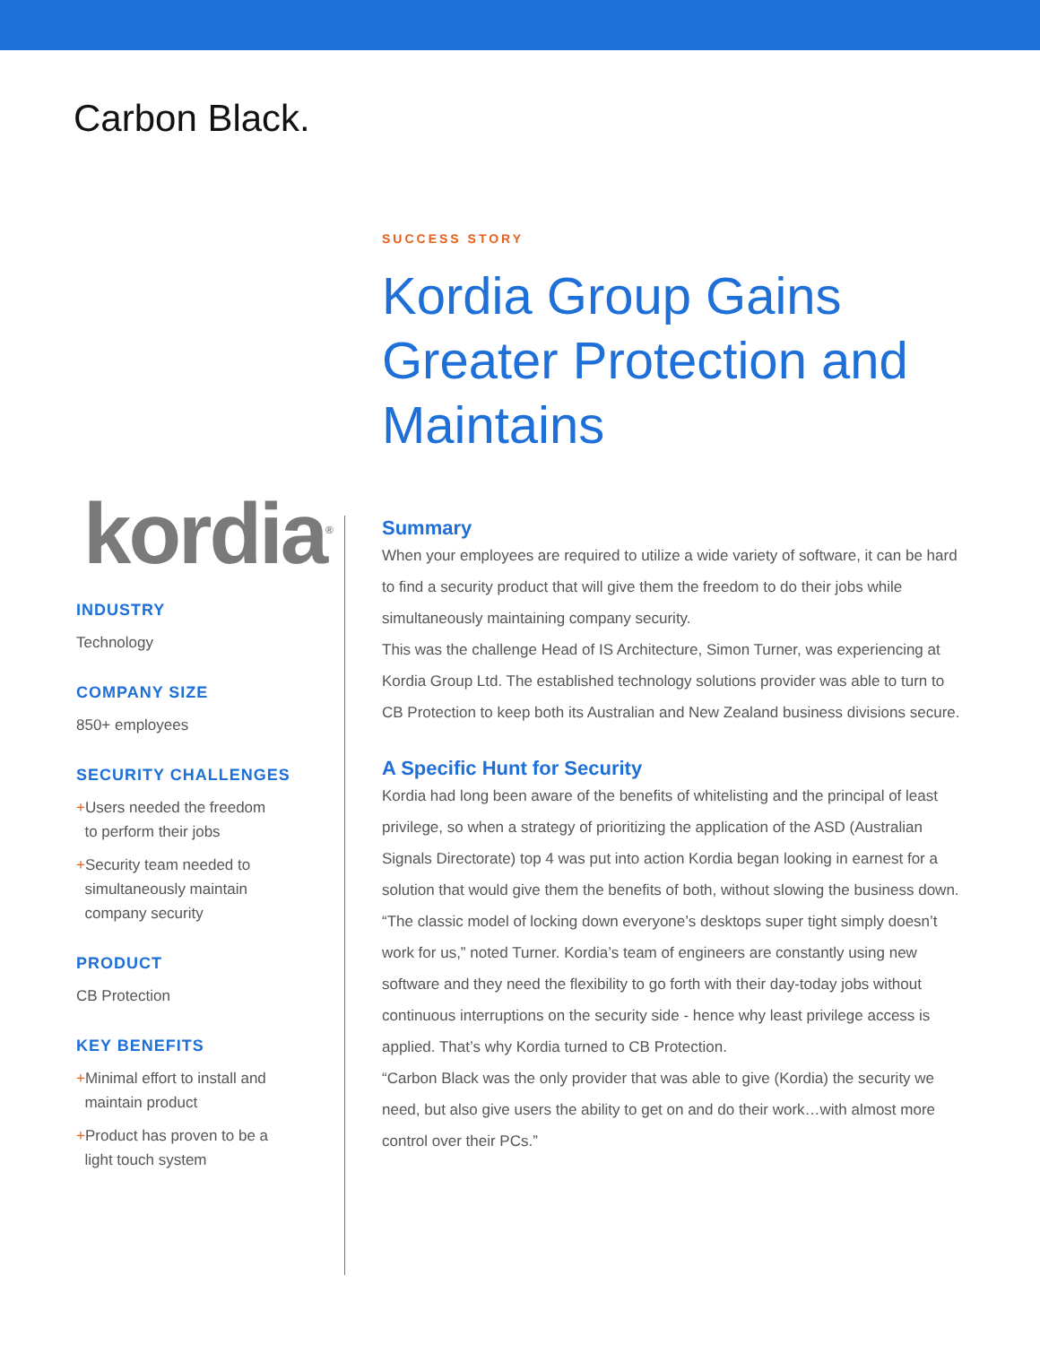Carbon Black.
kordia<sup>®</sup>
INDUSTRY
Technology
COMPANY SIZE
850+ employees
SECURITY CHALLENGES
+Users needed the freedom
to perform their jobs
+Security team needed to
simultaneously maintain
company security
PRODUCT
CB Protection
KEY BENEFITS
+Minimal effort to install and
maintain product
+Product has proven to be a
light touch system
SUCCESS STORY
Kordia Group Gains Greater Protection and Maintains
Summary
When your employees are required to utilize a wide variety of software, it can be hard to find a security product that will give them the freedom to do their jobs while simultaneously maintaining company security.
This was the challenge Head of IS Architecture, Simon Turner, was experiencing at Kordia Group Ltd. The established technology solutions provider was able to turn to CB Protection to keep both its Australian and New Zealand business divisions secure.
A Specific Hunt for Security
Kordia had long been aware of the benefits of whitelisting and the principal of least privilege, so when a strategy of prioritizing the application of the ASD (Australian Signals Directorate) top 4 was put into action Kordia began looking in earnest for a solution that would give them the benefits of both, without slowing the business down.
“The classic model of locking down everyone’s desktops super tight simply doesn’t work for us,” noted Turner. Kordia’s team of engineers are constantly using new software and they need the flexibility to go forth with their day-today jobs without continuous interruptions on the security side - hence why least privilege access is applied. That’s why Kordia turned to CB Protection.
“Carbon Black was the only provider that was able to give (Kordia) the security we need, but also give users the ability to get on and do their work…with almost more control over their PCs.”